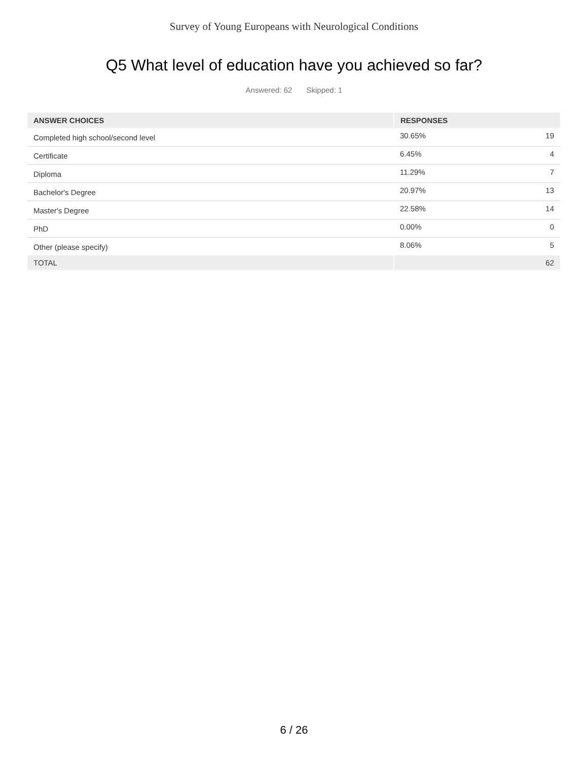Survey of Young Europeans with Neurological Conditions
Q5 What level of education have you achieved so far?
Answered: 62 Skipped: 1
| ANSWER CHOICES | RESPONSES | |
| --- | --- | --- |
| Completed high school/second level | 30.65% | 19 |
| Certificate | 6.45% | 4 |
| Diploma | 11.29% | 7 |
| Bachelor's Degree | 20.97% | 13 |
| Master's Degree | 22.58% | 14 |
| PhD | 0.00% | 0 |
| Other (please specify) | 8.06% | 5 |
| TOTAL | | 62 |
6 / 26